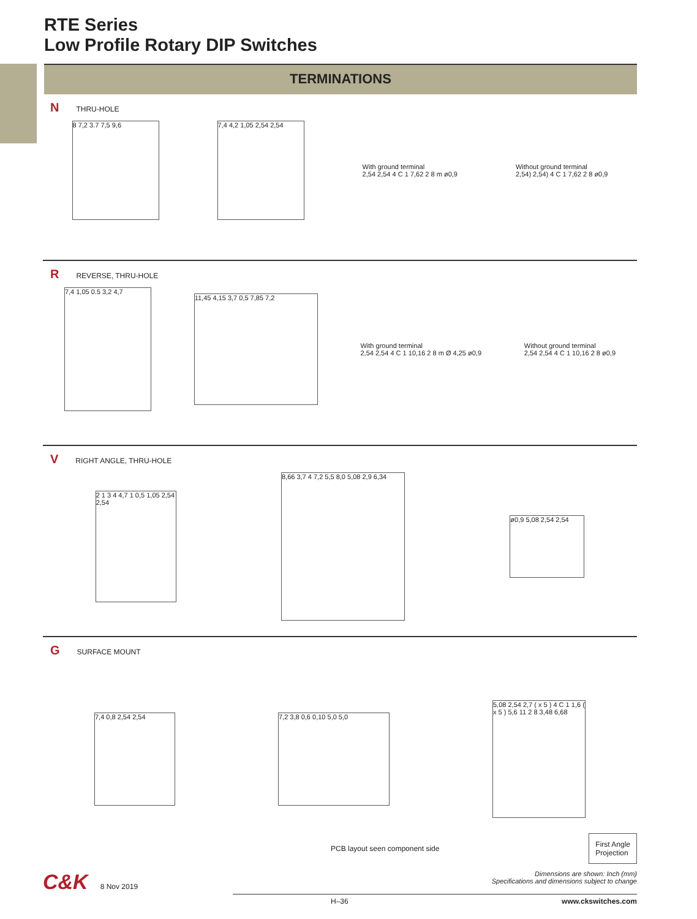RTE Series
Low Profile Rotary DIP Switches
TERMINATIONS
N THRU-HOLE
8 7,2 3.7 7,5 9,6
7,4 4,2 1,05 2,54 2,54
With ground terminal
2,54 2,54 4 C 1 7,62 2 8 m ø0,9
Without ground terminal
2,54) 2,54) 4 C 1 7,62 2 8 ø0,9
R REVERSE, THRU-HOLE
7,4 1,05 0.5 3,2 4,7
11,45 4,15 3,7 0,5 7,85 7,2
With ground terminal
2,54 2,54 4 C 1 10,16 2 8 m Ø 4,25 ø0,9
Without ground terminal
2,54 2,54 4 C 1 10,16 2 8 ø0,9
V RIGHT ANGLE, THRU-HOLE
2 1 3 4 4,7 1 0,5 1,05 2,54 2,54
8,66 3,7 4 7,2 5,5 8,0 5,08 2,9 6,34
ø0,9 5,08 2,54 2,54
G SURFACE MOUNT
7,4 0,8 2,54 2,54 7,2 3,8 0,6 0,10 5,0 5,0
5,08 2,54 2,7 ( x 5 ) 4 C 1 1,6 ( x 5 ) 5,6 11 2 8 3,48 6,68
PCB layout seen component side First Angle
Projection
C&K 8 Nov 2019 Dimensions are shown: Inch (mm)
Specifications and dimensions subject to change
H–36 www.ckswitches.com